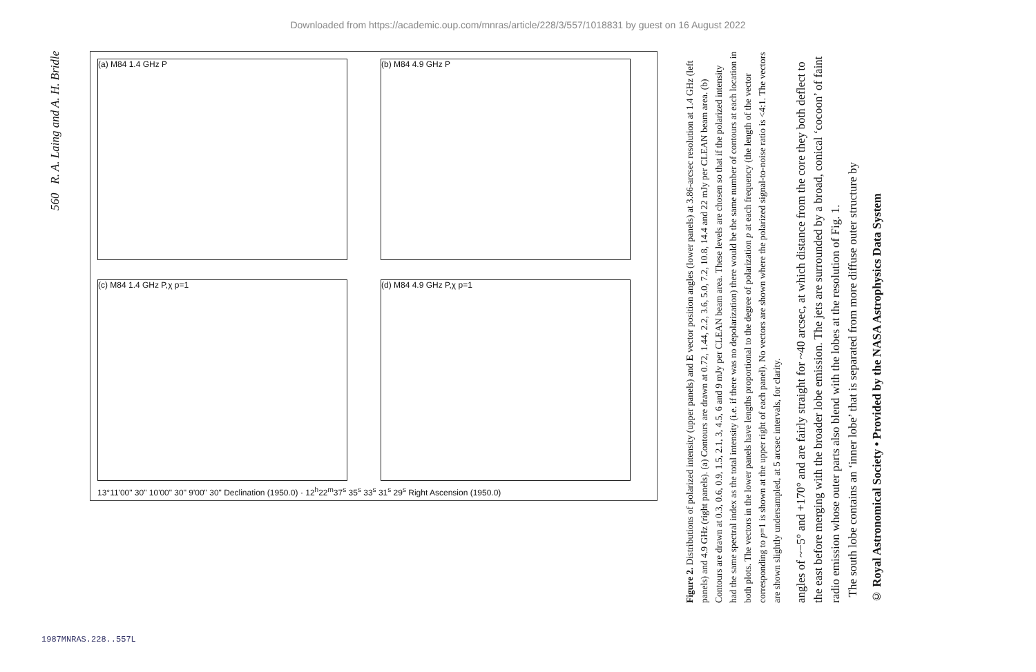Downloaded from https://academic.oup.com/mnras/article/228/3/557/1018831 by guest on 16 August 2022
560 R. A. Laing and A. H. Bridle
(a) M84 1.4 GHz P
(c) M84 1.4 GHz P,χ p=1
(b) M84 4.9 GHz P
(d) M84 4.9 GHz P,χ p=1
13°11'00" 30" 10'00" 30" 9'00" 30" Declination (1950.0) · 12<sup>h</sup>22<sup>m</sup>37<sup>s</sup> 35<sup>s</sup> 33<sup>s</sup> 31<sup>s</sup> 29<sup>s</sup> Right Ascension (1950.0)
© Royal Astronomical Society • Provided by the NASA Astrophysics Data System
angles of ~−5° and +170° and are fairly straight for ~40 arcsec, at which distance from the core they both deflect to the east before merging with the broader lobe emission. The jets are surrounded by a broad, conical ‘cocoon’ of faint radio emission whose outer parts also blend with the lobes at the resolution of Fig. 1.
The south lobe contains an ‘inner lobe’ that is separated from more diffuse outer structure by
Figure 2. Distributions of polarized intensity (upper panels) and E vector position angles (lower panels) at 3.86-arcsec resolution at 1.4 GHz (left panels) and 4.9 GHz (right panels). (a) Contours are drawn at 0.72, 1.44, 2.2, 3.6, 5.0, 7.2, 10.8, 14.4 and 22 mJy per CLEAN beam area. (b) Contours are drawn at 0.3, 0.6, 0.9, 1.5, 2.1, 3, 4.5, 6 and 9 mJy per CLEAN beam area. These levels are chosen so that if the polarized intensity had the same spectral index as the total intensity (i.e. if there was no depolarization) there would be the same number of contours at each location in both plots. The vectors in the lower panels have lengths proportional to the degree of polarization p at each frequency (the length of the vector corresponding to p=1 is shown at the upper right of each panel). No vectors are shown where the polarized signal-to-noise ratio is <4:1. The vectors are shown slightly undersampled, at 5 arcsec intervals, for clarity.
1987MNRAS.228..557L